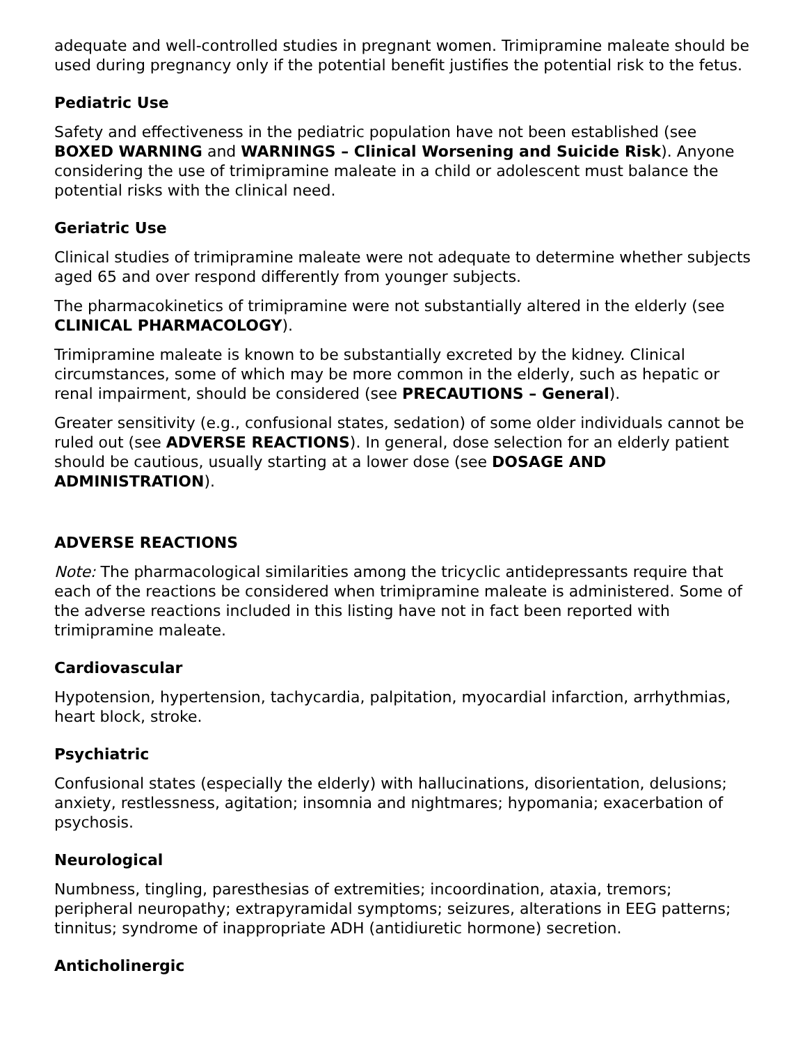adequate and well-controlled studies in pregnant women. Trimipramine maleate should be used during pregnancy only if the potential benefit justifies the potential risk to the fetus.
Pediatric Use
Safety and effectiveness in the pediatric population have not been established (see BOXED WARNING and WARNINGS – Clinical Worsening and Suicide Risk). Anyone considering the use of trimipramine maleate in a child or adolescent must balance the potential risks with the clinical need.
Geriatric Use
Clinical studies of trimipramine maleate were not adequate to determine whether subjects aged 65 and over respond differently from younger subjects.
The pharmacokinetics of trimipramine were not substantially altered in the elderly (see CLINICAL PHARMACOLOGY).
Trimipramine maleate is known to be substantially excreted by the kidney. Clinical circumstances, some of which may be more common in the elderly, such as hepatic or renal impairment, should be considered (see PRECAUTIONS – General).
Greater sensitivity (e.g., confusional states, sedation) of some older individuals cannot be ruled out (see ADVERSE REACTIONS). In general, dose selection for an elderly patient should be cautious, usually starting at a lower dose (see DOSAGE AND ADMINISTRATION).
ADVERSE REACTIONS
Note: The pharmacological similarities among the tricyclic antidepressants require that each of the reactions be considered when trimipramine maleate is administered. Some of the adverse reactions included in this listing have not in fact been reported with trimipramine maleate.
Cardiovascular
Hypotension, hypertension, tachycardia, palpitation, myocardial infarction, arrhythmias, heart block, stroke.
Psychiatric
Confusional states (especially the elderly) with hallucinations, disorientation, delusions; anxiety, restlessness, agitation; insomnia and nightmares; hypomania; exacerbation of psychosis.
Neurological
Numbness, tingling, paresthesias of extremities; incoordination, ataxia, tremors; peripheral neuropathy; extrapyramidal symptoms; seizures, alterations in EEG patterns; tinnitus; syndrome of inappropriate ADH (antidiuretic hormone) secretion.
Anticholinergic